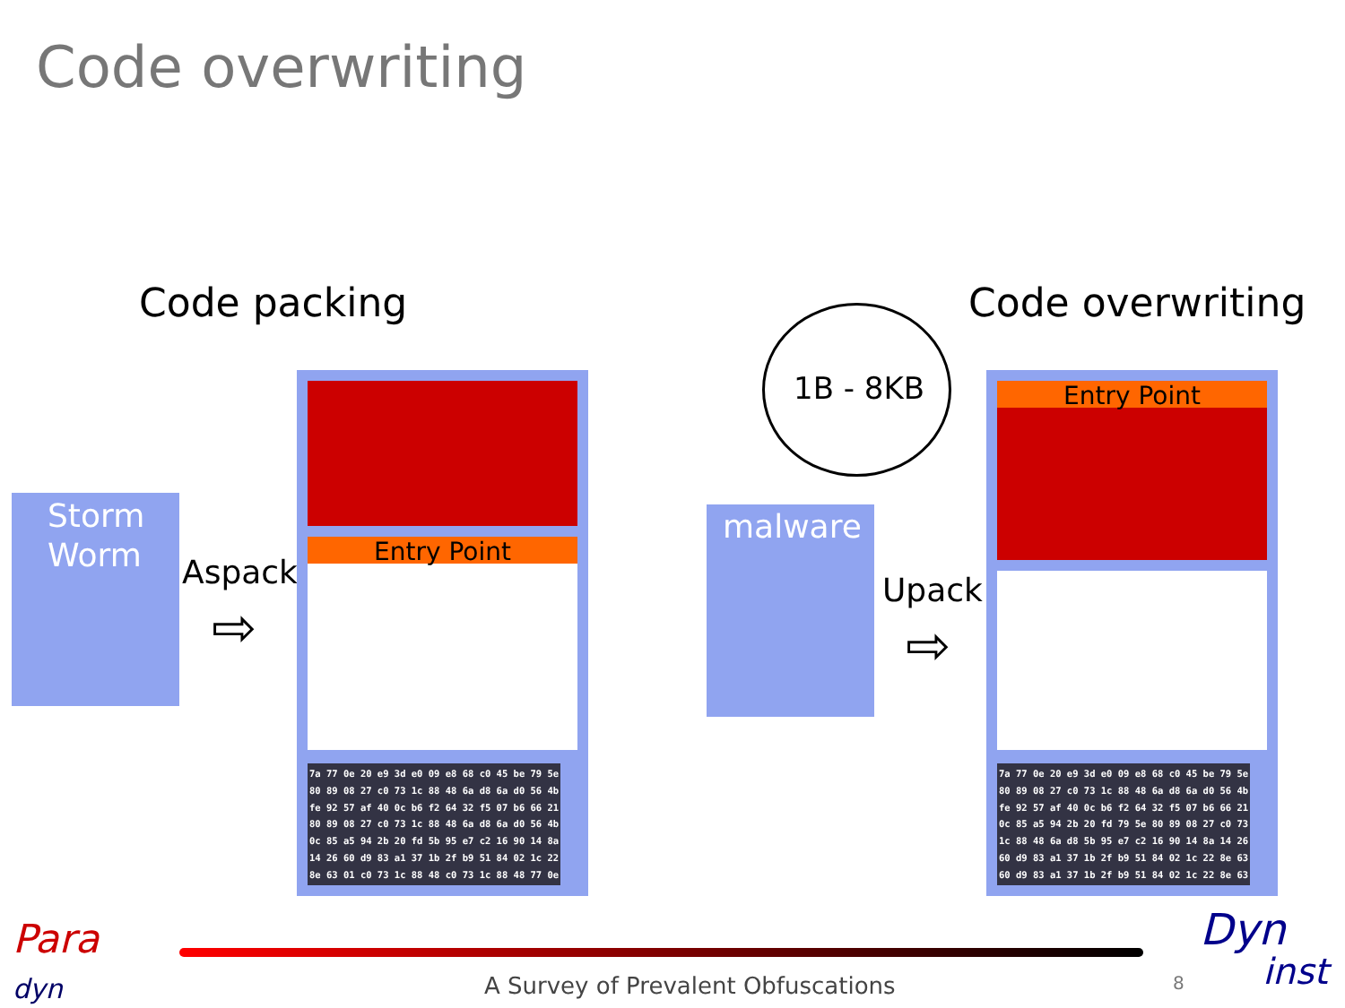Code overwriting
Code packing Code overwriting
Storm
Worm
Aspack
⇨
Entry Point
7a 77 0e 20 e9 3d e0 09 e8 68 c0 45 be 79 5e 80 89 08 27 c0 73 1c 88 48 6a d8 6a d0 56 4b fe 92 57 af 40 0c b6 f2 64 32 f5 07 b6 66 21 80 89 08 27 c0 73 1c 88 48 6a d8 6a d0 56 4b 0c 85 a5 94 2b 20 fd 5b 95 e7 c2 16 90 14 8a 14 26 60 d9 83 a1 37 1b 2f b9 51 84 02 1c 22 8e 63 01 c0 73 1c 88 48 c0 73 1c 88 48 77 0e
1B - 8KB
malware
Upack
⇨
Entry Point
7a 77 0e 20 e9 3d e0 09 e8 68 c0 45 be 79 5e 80 89 08 27 c0 73 1c 88 48 6a d8 6a d0 56 4b fe 92 57 af 40 0c b6 f2 64 32 f5 07 b6 66 21 0c 85 a5 94 2b 20 fd 79 5e 80 89 08 27 c0 73 1c 88 48 6a d8 5b 95 e7 c2 16 90 14 8a 14 26 60 d9 83 a1 37 1b 2f b9 51 84 02 1c 22 8e 63 60 d9 83 a1 37 1b 2f b9 51 84 02 1c 22 8e 63
Para
dyn
A Survey of Prevalent Obfuscations
8
Dyn
inst